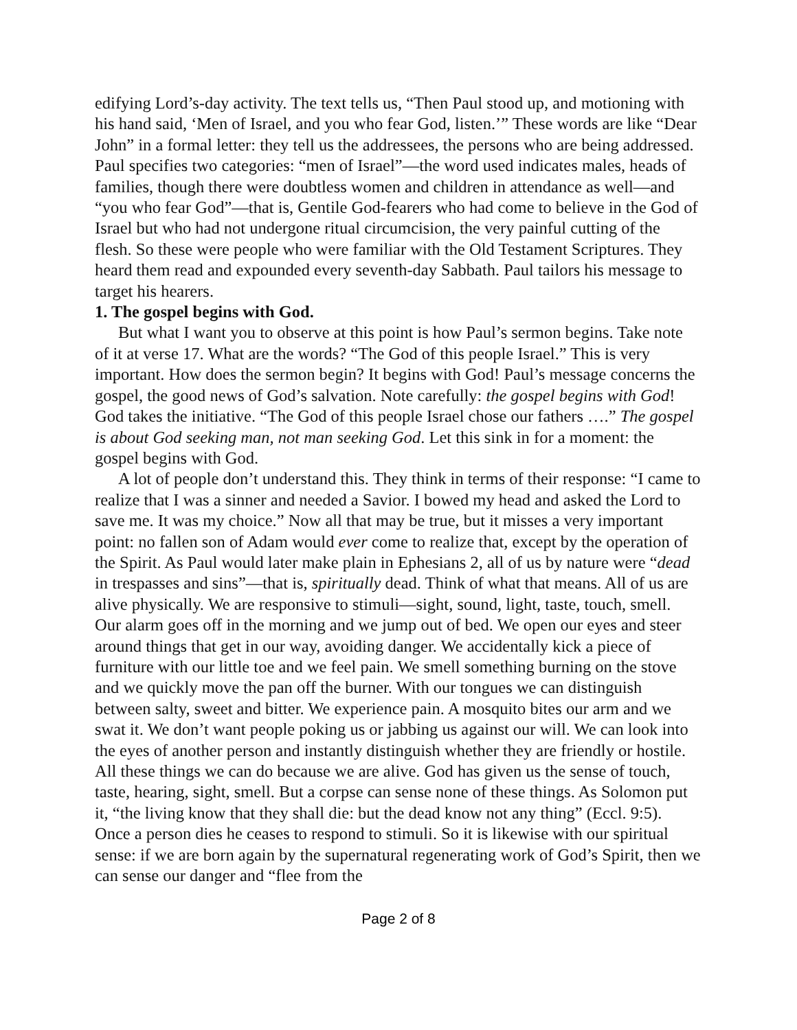edifying Lord’s-day activity. The text tells us, “Then Paul stood up, and motioning with his hand said, ‘Men of Israel, and you who fear God, listen.’” These words are like “Dear John” in a formal letter: they tell us the addressees, the persons who are being addressed. Paul specifies two categories: “men of Israel”—the word used indicates males, heads of families, though there were doubtless women and children in attendance as well—and “you who fear God”—that is, Gentile God-fearers who had come to believe in the God of Israel but who had not undergone ritual circumcision, the very painful cutting of the flesh. So these were people who were familiar with the Old Testament Scriptures. They heard them read and expounded every seventh-day Sabbath. Paul tailors his message to target his hearers.
1. The gospel begins with God.
But what I want you to observe at this point is how Paul’s sermon begins. Take note of it at verse 17. What are the words? “The God of this people Israel.” This is very important. How does the sermon begin? It begins with God! Paul’s message concerns the gospel, the good news of God’s salvation. Note carefully: the gospel begins with God! God takes the initiative. “The God of this people Israel chose our fathers ….” The gospel is about God seeking man, not man seeking God. Let this sink in for a moment: the gospel begins with God.
A lot of people don’t understand this. They think in terms of their response: “I came to realize that I was a sinner and needed a Savior. I bowed my head and asked the Lord to save me. It was my choice.” Now all that may be true, but it misses a very important point: no fallen son of Adam would ever come to realize that, except by the operation of the Spirit. As Paul would later make plain in Ephesians 2, all of us by nature were “dead in trespasses and sins”—that is, spiritually dead. Think of what that means. All of us are alive physically. We are responsive to stimuli—sight, sound, light, taste, touch, smell. Our alarm goes off in the morning and we jump out of bed. We open our eyes and steer around things that get in our way, avoiding danger. We accidentally kick a piece of furniture with our little toe and we feel pain. We smell something burning on the stove and we quickly move the pan off the burner. With our tongues we can distinguish between salty, sweet and bitter. We experience pain. A mosquito bites our arm and we swat it. We don’t want people poking us or jabbing us against our will. We can look into the eyes of another person and instantly distinguish whether they are friendly or hostile. All these things we can do because we are alive. God has given us the sense of touch, taste, hearing, sight, smell. But a corpse can sense none of these things. As Solomon put it, “the living know that they shall die: but the dead know not any thing” (Eccl. 9:5). Once a person dies he ceases to respond to stimuli. So it is likewise with our spiritual sense: if we are born again by the supernatural regenerating work of God’s Spirit, then we can sense our danger and “flee from the
Page 2 of 8